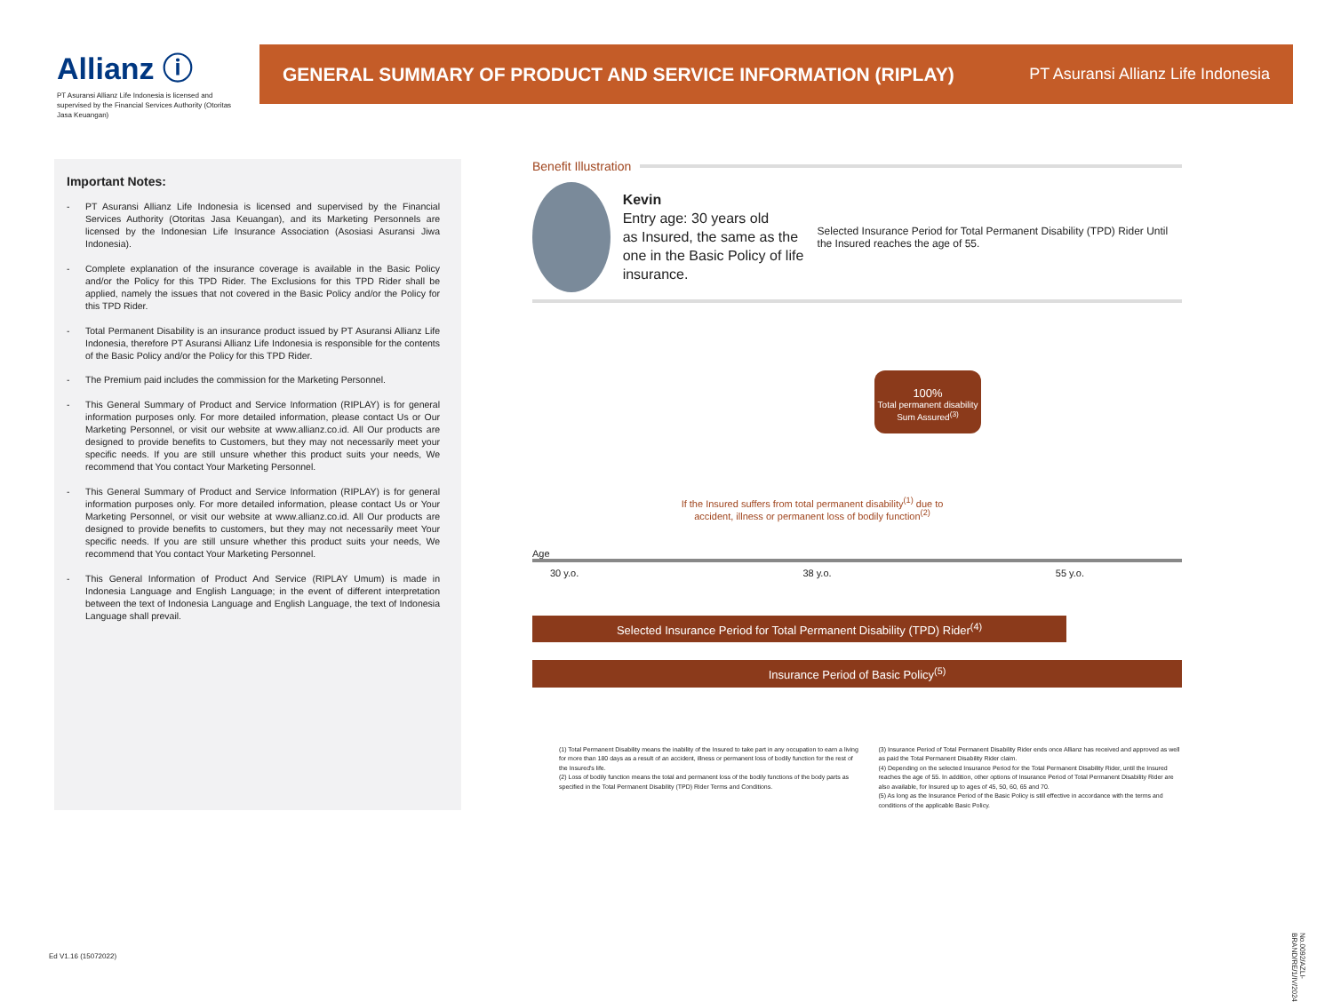Allianz ⓘ
PT Asuransi Allianz Life Indonesia is licensed and supervised by the Financial Services Authority (Otoritas Jasa Keuangan)
GENERAL SUMMARY OF PRODUCT AND SERVICE INFORMATION (RIPLAY)
PT Asuransi Allianz Life Indonesia
Important Notes:
- PT Asuransi Allianz Life Indonesia is licensed and supervised by the Financial Services Authority (Otoritas Jasa Keuangan), and its Marketing Personnels are licensed by the Indonesian Life Insurance Association (Asosiasi Asuransi Jiwa Indonesia).
- Complete explanation of the insurance coverage is available in the Basic Policy and/or the Policy for this TPD Rider. The Exclusions for this TPD Rider shall be applied, namely the issues that not covered in the Basic Policy and/or the Policy for this TPD Rider.
- Total Permanent Disability is an insurance product issued by PT Asuransi Allianz Life Indonesia, therefore PT Asuransi Allianz Life Indonesia is responsible for the contents of the Basic Policy and/or the Policy for this TPD Rider.
- The Premium paid includes the commission for the Marketing Personnel.
- This General Summary of Product and Service Information (RIPLAY) is for general information purposes only. For more detailed information, please contact Us or Our Marketing Personnel, or visit our website at www.allianz.co.id. All Our products are designed to provide benefits to Customers, but they may not necessarily meet your specific needs. If you are still unsure whether this product suits your needs, We recommend that You contact Your Marketing Personnel.
- This General Summary of Product and Service Information (RIPLAY) is for general information purposes only. For more detailed information, please contact Us or Your Marketing Personnel, or visit our website at www.allianz.co.id. All Our products are designed to provide benefits to customers, but they may not necessarily meet Your specific needs. If you are still unsure whether this product suits your needs, We recommend that You contact Your Marketing Personnel.
- This General Information of Product And Service (RIPLAY Umum) is made in Indonesia Language and English Language; in the event of different interpretation between the text of Indonesia Language and English Language, the text of Indonesia Language shall prevail.
Benefit Illustration
Kevin
Entry age: 30 years old
as Insured, the same as the one in the Basic Policy of life insurance.
Selected Insurance Period for Total Permanent Disability (TPD) Rider Until the Insured reaches the age of 55.
100%
Total permanent disability
Sum Assured<sup>(3)</sup>
If the Insured suffers from total permanent disability<sup>(1)</sup> due to accident, illness or permanent loss of bodily function<sup>(2)</sup>
Age
30 y.o. 38 y.o. 55 y.o.
Selected Insurance Period for Total Permanent Disability (TPD) Rider<sup>(4)</sup>
Insurance Period of Basic Policy<sup>(5)</sup>
(1) Total Permanent Disability means the inability of the Insured to take part in any occupation to earn a living for more than 180 days as a result of an accident, illness or permanent loss of bodily function for the rest of the Insured's life.
(2) Loss of bodily function means the total and permanent loss of the bodily functions of the body parts as specified in the Total Permanent Disability (TPD) Rider Terms and Conditions.
(3) Insurance Period of Total Permanent Disability Rider ends once Allianz has received and approved as well as paid the Total Permanent Disability Rider claim.
(4) Depending on the selected Insurance Period for the Total Permanent Disability Rider, until the Insured reaches the age of 55. In addition, other options of Insurance Period of Total Permanent Disability Rider are also available, for Insured up to ages of 45, 50, 60, 65 and 70.
(5) As long as the Insurance Period of the Basic Policy is still effective in accordance with the terms and conditions of the applicable Basic Policy.
Ed V1.16 (15072022)
No.0092/AZLI-BRAND/RE/1/IV/2024